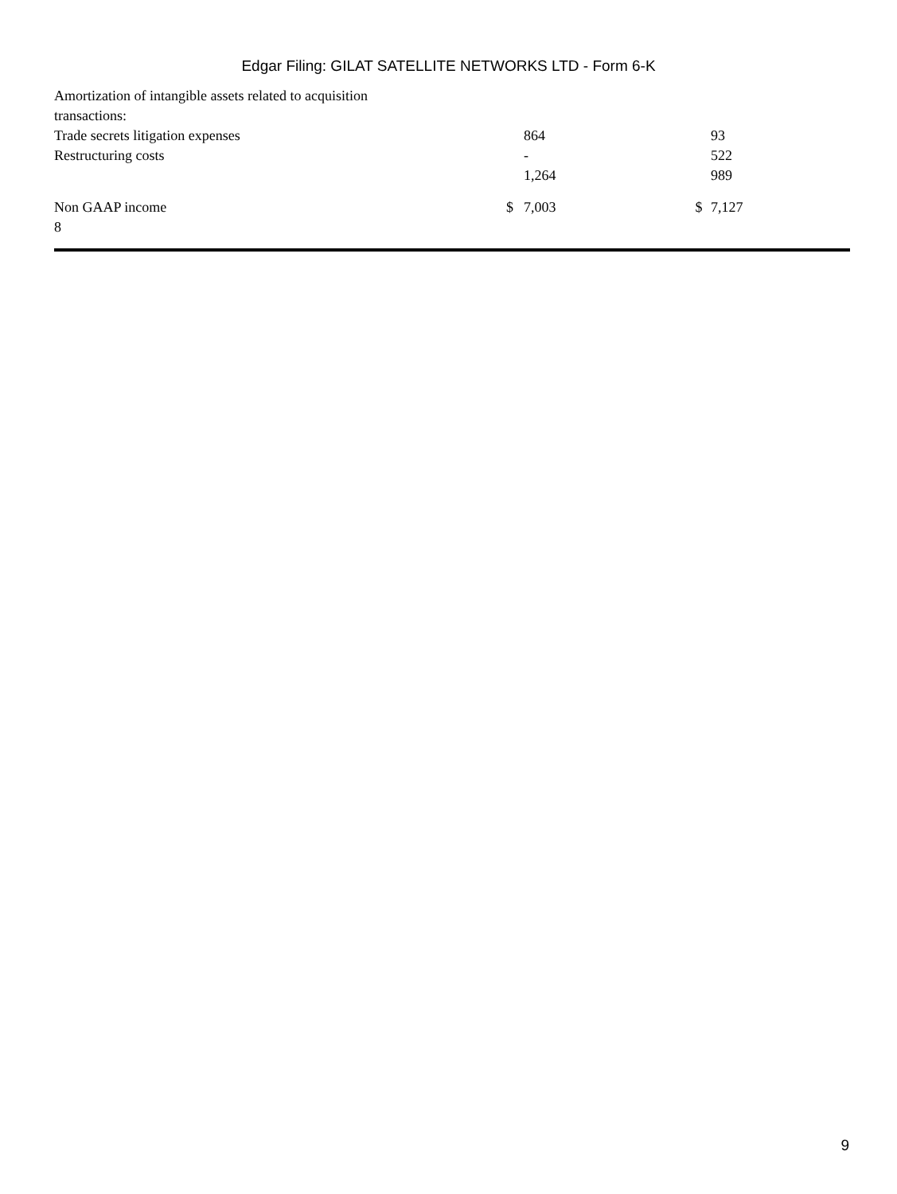Edgar Filing: GILAT SATELLITE NETWORKS LTD - Form 6-K
| Amortization of intangible assets related to acquisition transactions: | | | | |
| Trade secrets litigation expenses | | 864 | | 93 |
| Restructuring costs | | - | | 522 |
| | | 1,264 | | 989 |
| Non GAAP income | $ | 7,003 | $ | 7,127 |
| 8 | | | | |
9